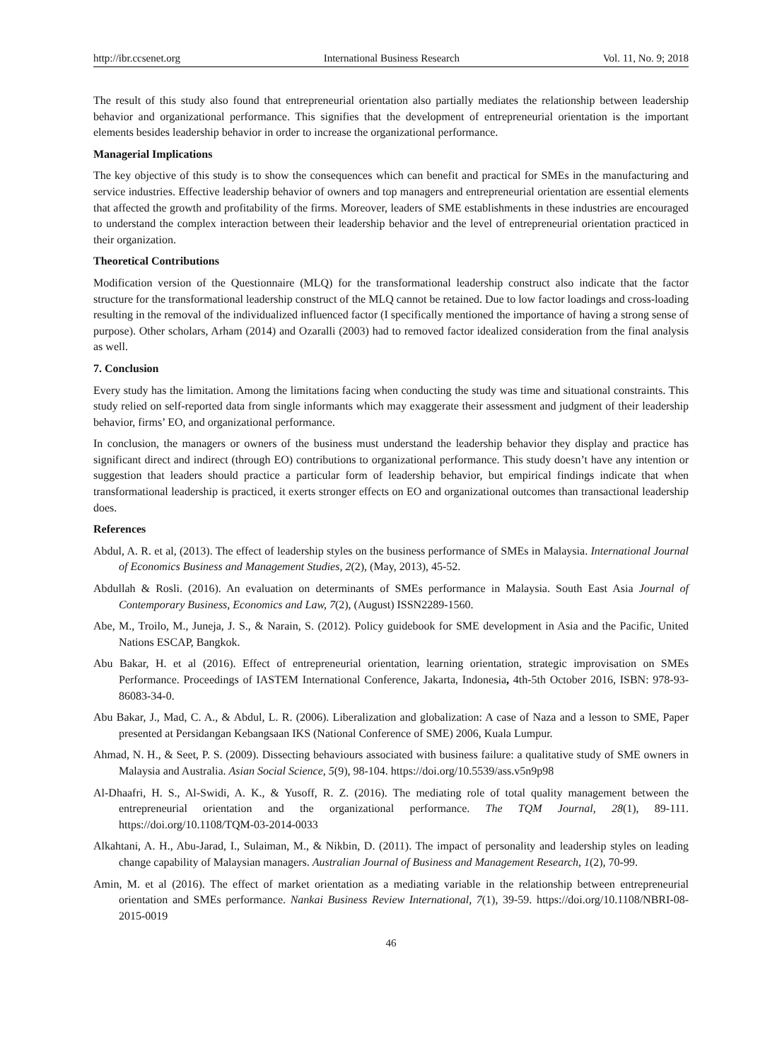http://ibr.ccsenet.org International Business Research Vol. 11, No. 9; 2018
The result of this study also found that entrepreneurial orientation also partially mediates the relationship between leadership behavior and organizational performance. This signifies that the development of entrepreneurial orientation is the important elements besides leadership behavior in order to increase the organizational performance.
Managerial Implications
The key objective of this study is to show the consequences which can benefit and practical for SMEs in the manufacturing and service industries. Effective leadership behavior of owners and top managers and entrepreneurial orientation are essential elements that affected the growth and profitability of the firms. Moreover, leaders of SME establishments in these industries are encouraged to understand the complex interaction between their leadership behavior and the level of entrepreneurial orientation practiced in their organization.
Theoretical Contributions
Modification version of the Questionnaire (MLQ) for the transformational leadership construct also indicate that the factor structure for the transformational leadership construct of the MLQ cannot be retained. Due to low factor loadings and cross-loading resulting in the removal of the individualized influenced factor (I specifically mentioned the importance of having a strong sense of purpose). Other scholars, Arham (2014) and Ozaralli (2003) had to removed factor idealized consideration from the final analysis as well.
7. Conclusion
Every study has the limitation. Among the limitations facing when conducting the study was time and situational constraints. This study relied on self-reported data from single informants which may exaggerate their assessment and judgment of their leadership behavior, firms’ EO, and organizational performance.
In conclusion, the managers or owners of the business must understand the leadership behavior they display and practice has significant direct and indirect (through EO) contributions to organizational performance. This study doesn’t have any intention or suggestion that leaders should practice a particular form of leadership behavior, but empirical findings indicate that when transformational leadership is practiced, it exerts stronger effects on EO and organizational outcomes than transactional leadership does.
References
Abdul, A. R. et al, (2013). The effect of leadership styles on the business performance of SMEs in Malaysia. International Journal of Economics Business and Management Studies, 2(2), (May, 2013), 45-52.
Abdullah & Rosli. (2016). An evaluation on determinants of SMEs performance in Malaysia. South East Asia Journal of Contemporary Business, Economics and Law, 7(2), (August) ISSN2289-1560.
Abe, M., Troilo, M., Juneja, J. S., & Narain, S. (2012). Policy guidebook for SME development in Asia and the Pacific, United Nations ESCAP, Bangkok.
Abu Bakar, H. et al (2016). Effect of entrepreneurial orientation, learning orientation, strategic improvisation on SMEs Performance. Proceedings of IASTEM International Conference, Jakarta, Indonesia, 4th-5th October 2016, ISBN: 978-93-86083-34-0.
Abu Bakar, J., Mad, C. A., & Abdul, L. R. (2006). Liberalization and globalization: A case of Naza and a lesson to SME, Paper presented at Persidangan Kebangsaan IKS (National Conference of SME) 2006, Kuala Lumpur.
Ahmad, N. H., & Seet, P. S. (2009). Dissecting behaviours associated with business failure: a qualitative study of SME owners in Malaysia and Australia. Asian Social Science, 5(9), 98-104. https://doi.org/10.5539/ass.v5n9p98
Al-Dhaafri, H. S., Al-Swidi, A. K., & Yusoff, R. Z. (2016). The mediating role of total quality management between the entrepreneurial orientation and the organizational performance. The TQM Journal, 28(1), 89-111. https://doi.org/10.1108/TQM-03-2014-0033
Alkahtani, A. H., Abu-Jarad, I., Sulaiman, M., & Nikbin, D. (2011). The impact of personality and leadership styles on leading change capability of Malaysian managers. Australian Journal of Business and Management Research, 1(2), 70-99.
Amin, M. et al (2016). The effect of market orientation as a mediating variable in the relationship between entrepreneurial orientation and SMEs performance. Nankai Business Review International, 7(1), 39-59. https://doi.org/10.1108/NBRI-08-2015-0019
46